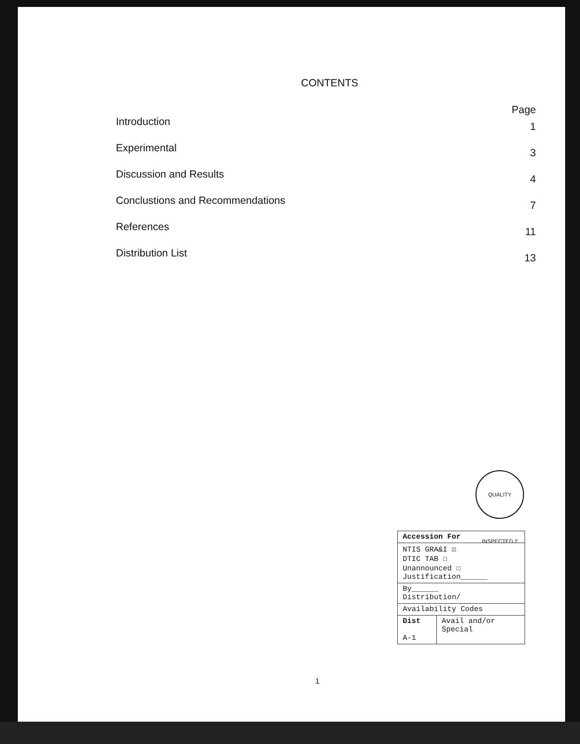CONTENTS
Page
Introduction 1
Experimental 3
Discussion and Results 4
Conclustions and Recommendations 7
References 11
Distribution List 13
QUALITY INSPECTED 2
| Accession For | |
| NTIS GRA&I ☑ DTIC TAB ☐ Unannounced ☐ Justification______ | |
| By______ Distribution/ | |
| Availability Codes | |
| Dist A-1 | Avail and/or Special |
i